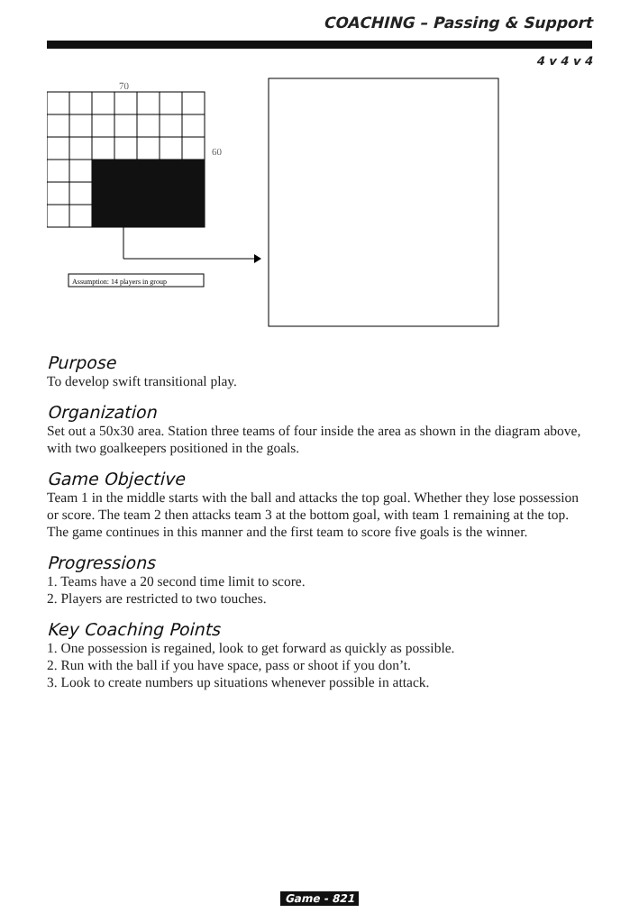COACHING – Passing & Support
4 v 4 v 4
70
60
Assumption: 14 players in group
Purpose
To develop swift transitional play.
Organization
Set out a 50x30 area. Station three teams of four inside the area as shown in the diagram above, with two goalkeepers positioned in the goals.
Game Objective
Team 1 in the middle starts with the ball and attacks the top goal. Whether they lose possession or score. The team 2 then attacks team 3 at the bottom goal, with team 1 remaining at the top. The game continues in this manner and the first team to score five goals is the winner.
Progressions
1. Teams have a 20 second time limit to score.
2. Players are restricted to two touches.
Key Coaching Points
1. One possession is regained, look to get forward as quickly as possible.
2. Run with the ball if you have space, pass or shoot if you don’t.
3. Look to create numbers up situations whenever possible in attack.
Game - 821